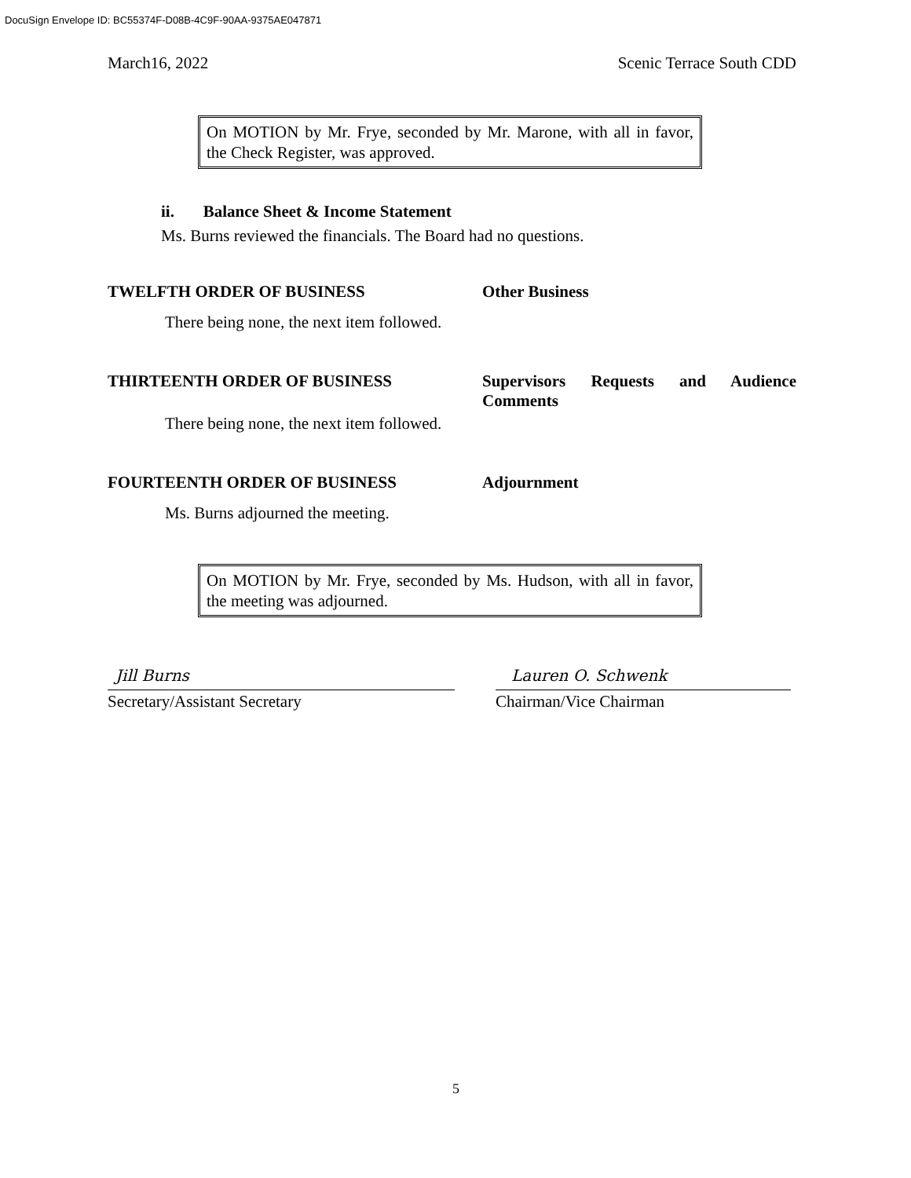DocuSign Envelope ID: BC55374F-D08B-4C9F-90AA-9375AE047871
March16, 2022 Scenic Terrace South CDD
On MOTION by Mr. Frye, seconded by Mr. Marone, with all in favor, the Check Register, was approved.
ii. Balance Sheet & Income Statement
Ms. Burns reviewed the financials. The Board had no questions.
TWELFTH ORDER OF BUSINESS Other Business
There being none, the next item followed.
THIRTEENTH ORDER OF BUSINESS Supervisors Requests and Audience Comments
There being none, the next item followed.
FOURTEENTH ORDER OF BUSINESS Adjournment
Ms. Burns adjourned the meeting.
On MOTION by Mr. Frye, seconded by Ms. Hudson, with all in favor, the meeting was adjourned.
Jill Burns
Secretary/Assistant Secretary
Lauren O. Schwenk
Chairman/Vice Chairman
5